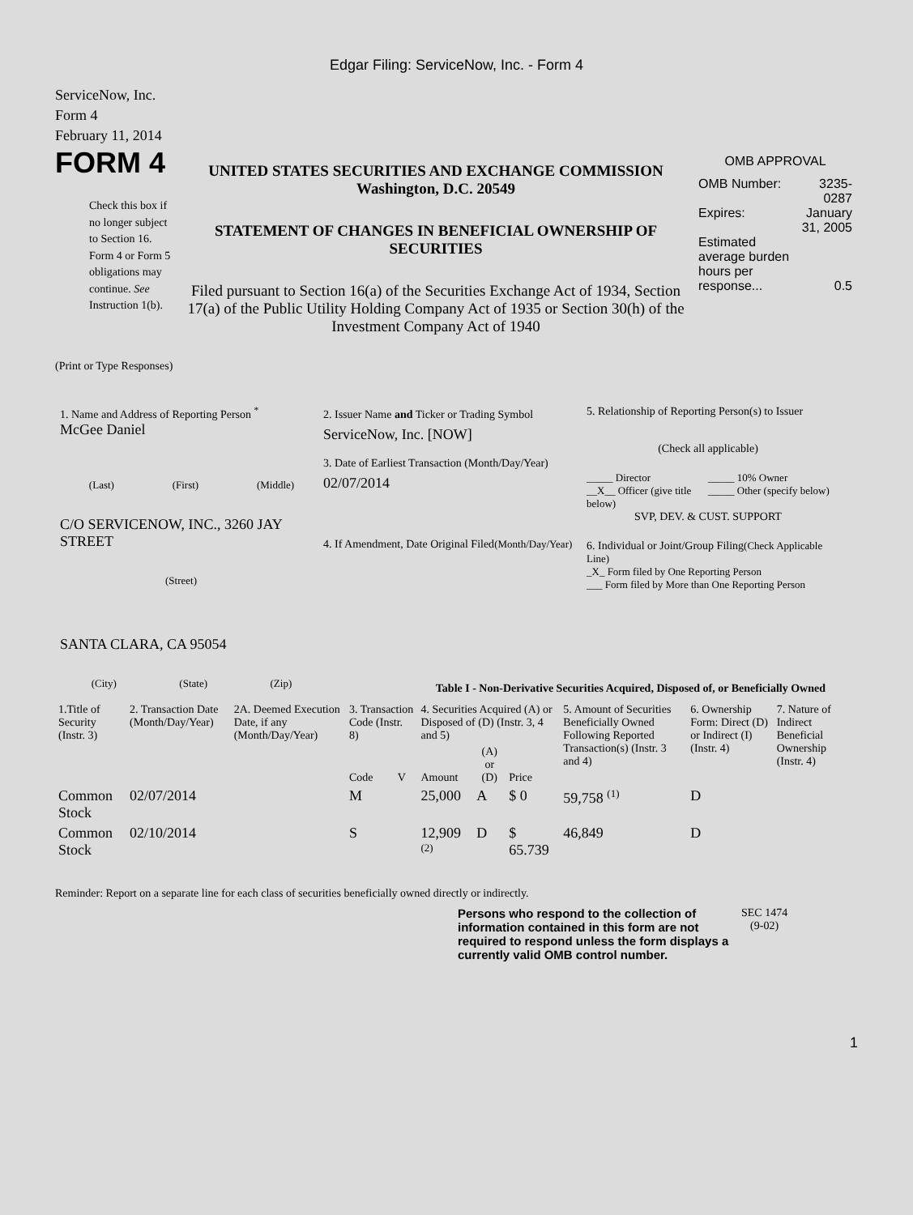Edgar Filing: ServiceNow, Inc. - Form 4
ServiceNow, Inc.
Form 4
February 11, 2014
FORM 4
Check this box if no longer subject to Section 16. Form 4 or Form 5 obligations may continue. See Instruction 1(b).
UNITED STATES SECURITIES AND EXCHANGE COMMISSION
Washington, D.C. 20549
STATEMENT OF CHANGES IN BENEFICIAL OWNERSHIP OF SECURITIES
Filed pursuant to Section 16(a) of the Securities Exchange Act of 1934, Section 17(a) of the Public Utility Holding Company Act of 1935 or Section 30(h) of the Investment Company Act of 1940
OMB APPROVAL
| OMB Number: | 3235-0287 |
| Expires: | January 31, 2005 |
| Estimated average burden hours per response... | 0.5 |
(Print or Type Responses)
1. Name and Address of Reporting Person <sup>*</sup>
McGee Daniel
(Last) (First) (Middle)
C/O SERVICENOW, INC., 3260 JAY STREET
(Street)
SANTA CLARA, CA 95054
(City) (State) (Zip)
2. Issuer Name and Ticker or Trading Symbol
ServiceNow, Inc. [NOW]
3. Date of Earliest Transaction (Month/Day/Year)
02/07/2014
4. If Amendment, Date Original Filed(Month/Day/Year)
5. Relationship of Reporting Person(s) to Issuer
(Check all applicable)
_____ Director
__X__ Officer (give title below)
_____ 10% Owner
_____ Other (specify below)
SVP, DEV. & CUST. SUPPORT
6. Individual or Joint/Group Filing(Check Applicable Line)
_X_ Form filed by One Reporting Person
___ Form filed by More than One Reporting Person
Table I - Non-Derivative Securities Acquired, Disposed of, or Beneficially Owned
| 1.Title of Security (Instr. 3) | 2. Transaction Date (Month/Day/Year) | 2A. Deemed Execution Date, if any (Month/Day/Year) | 3. Transaction Code (Instr. 8) | | 4. Securities Acquired (A) or Disposed of (D) (Instr. 3, 4 and 5) | | | 5. Amount of Securities Beneficially Owned Following Reported Transaction(s) (Instr. 3 and 4) | 6. Ownership Form: Direct (D) or Indirect (I) (Instr. 4) | 7. Nature of Indirect Beneficial Ownership (Instr. 4) |
| --- | --- | --- | --- | --- | --- | --- | --- | --- | --- | --- |
| | | | Code | V | Amount | (A) or (D) | Price | | | |
| Common Stock | 02/07/2014 | | M | | 25,000 | A | $ 0 | 59,758 <sup>(1)</sup> | D | |
| Common Stock | 02/10/2014 | | S | | 12,909 <sup>(2)</sup> | D | $ 65.739 | 46,849 | D | |
Reminder: Report on a separate line for each class of securities beneficially owned directly or indirectly.
Persons who respond to the collection of information contained in this form are not required to respond unless the form displays a currently valid OMB control number.
SEC 1474
(9-02)
1